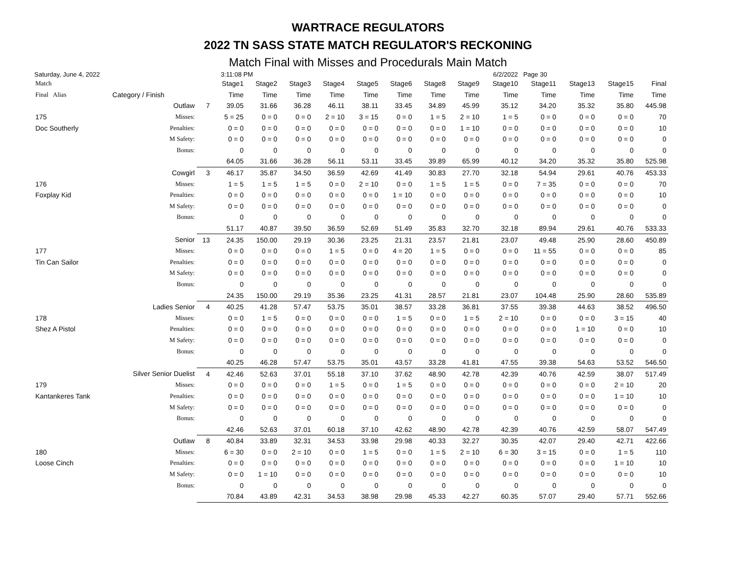WARTRACE REGULATORS
2022 TN SASS STATE MATCH REGULATOR'S RECKONING
Match Final with Misses and Procedurals Main Match
Saturday, June 4, 2022 3:11:08 PM 6/2/2022 Page 30
| Match | | | Stage1 | Stage2 | Stage3 | Stage4 | Stage5 | Stage6 | Stage8 | Stage9 | Stage10 | Stage11 | Stage13 | Stage15 | Final |
| --- | --- | --- | --- | --- | --- | --- | --- | --- | --- | --- | --- | --- | --- | --- | --- |
| Final Alias | Category / Finish | | Time | Time | Time | Time | Time | Time | Time | Time | Time | Time | Time | Time | Time |
| | Outlaw | 7 | 39.05 | 31.66 | 36.28 | 46.11 | 38.11 | 33.45 | 34.89 | 45.99 | 35.12 | 34.20 | 35.32 | 35.80 | 445.98 |
| 175 | Misses: | | 5 = 25 | 0 = 0 | 0 = 0 | 2 = 10 | 3 = 15 | 0 = 0 | 1 = 5 | 2 = 10 | 1 = 5 | 0 = 0 | 0 = 0 | 0 = 0 | 70 |
| Doc Southerly | Penalties: | | 0 = 0 | 0 = 0 | 0 = 0 | 0 = 0 | 0 = 0 | 0 = 0 | 0 = 0 | 1 = 10 | 0 = 0 | 0 = 0 | 0 = 0 | 0 = 0 | 10 |
| | M Safety: | | 0 = 0 | 0 = 0 | 0 = 0 | 0 = 0 | 0 = 0 | 0 = 0 | 0 = 0 | 0 = 0 | 0 = 0 | 0 = 0 | 0 = 0 | 0 = 0 | 0 |
| | Bonus: | | 0 | 0 | 0 | 0 | 0 | 0 | 0 | 0 | 0 | 0 | 0 | 0 | 0 |
| | | | 64.05 | 31.66 | 36.28 | 56.11 | 53.11 | 33.45 | 39.89 | 65.99 | 40.12 | 34.20 | 35.32 | 35.80 | 525.98 |
| | Cowgirl | 3 | 46.17 | 35.87 | 34.50 | 36.59 | 42.69 | 41.49 | 30.83 | 27.70 | 32.18 | 54.94 | 29.61 | 40.76 | 453.33 |
| 176 | Misses: | | 1 = 5 | 1 = 5 | 1 = 5 | 0 = 0 | 2 = 10 | 0 = 0 | 1 = 5 | 1 = 5 | 0 = 0 | 7 = 35 | 0 = 0 | 0 = 0 | 70 |
| Foxplay Kid | Penalties: | | 0 = 0 | 0 = 0 | 0 = 0 | 0 = 0 | 0 = 0 | 1 = 10 | 0 = 0 | 0 = 0 | 0 = 0 | 0 = 0 | 0 = 0 | 0 = 0 | 10 |
| | M Safety: | | 0 = 0 | 0 = 0 | 0 = 0 | 0 = 0 | 0 = 0 | 0 = 0 | 0 = 0 | 0 = 0 | 0 = 0 | 0 = 0 | 0 = 0 | 0 = 0 | 0 |
| | Bonus: | | 0 | 0 | 0 | 0 | 0 | 0 | 0 | 0 | 0 | 0 | 0 | 0 | 0 |
| | | | 51.17 | 40.87 | 39.50 | 36.59 | 52.69 | 51.49 | 35.83 | 32.70 | 32.18 | 89.94 | 29.61 | 40.76 | 533.33 |
| | Senior | 13 | 24.35 | 150.00 | 29.19 | 30.36 | 23.25 | 21.31 | 23.57 | 21.81 | 23.07 | 49.48 | 25.90 | 28.60 | 450.89 |
| 177 | Misses: | | 0 = 0 | 0 = 0 | 0 = 0 | 1 = 5 | 0 = 0 | 4 = 20 | 1 = 5 | 0 = 0 | 0 = 0 | 11 = 55 | 0 = 0 | 0 = 0 | 85 |
| Tin Can Sailor | Penalties: | | 0 = 0 | 0 = 0 | 0 = 0 | 0 = 0 | 0 = 0 | 0 = 0 | 0 = 0 | 0 = 0 | 0 = 0 | 0 = 0 | 0 = 0 | 0 = 0 | 0 |
| | M Safety: | | 0 = 0 | 0 = 0 | 0 = 0 | 0 = 0 | 0 = 0 | 0 = 0 | 0 = 0 | 0 = 0 | 0 = 0 | 0 = 0 | 0 = 0 | 0 = 0 | 0 |
| | Bonus: | | 0 | 0 | 0 | 0 | 0 | 0 | 0 | 0 | 0 | 0 | 0 | 0 | 0 |
| | | | 24.35 | 150.00 | 29.19 | 35.36 | 23.25 | 41.31 | 28.57 | 21.81 | 23.07 | 104.48 | 25.90 | 28.60 | 535.89 |
| | Ladies Senior | 4 | 40.25 | 41.28 | 57.47 | 53.75 | 35.01 | 38.57 | 33.28 | 36.81 | 37.55 | 39.38 | 44.63 | 38.52 | 496.50 |
| 178 | Misses: | | 0 = 0 | 1 = 5 | 0 = 0 | 0 = 0 | 0 = 0 | 1 = 5 | 0 = 0 | 1 = 5 | 2 = 10 | 0 = 0 | 0 = 0 | 3 = 15 | 40 |
| Shez A Pistol | Penalties: | | 0 = 0 | 0 = 0 | 0 = 0 | 0 = 0 | 0 = 0 | 0 = 0 | 0 = 0 | 0 = 0 | 0 = 0 | 0 = 0 | 1 = 10 | 0 = 0 | 10 |
| | M Safety: | | 0 = 0 | 0 = 0 | 0 = 0 | 0 = 0 | 0 = 0 | 0 = 0 | 0 = 0 | 0 = 0 | 0 = 0 | 0 = 0 | 0 = 0 | 0 = 0 | 0 |
| | Bonus: | | 0 | 0 | 0 | 0 | 0 | 0 | 0 | 0 | 0 | 0 | 0 | 0 | 0 |
| | | | 40.25 | 46.28 | 57.47 | 53.75 | 35.01 | 43.57 | 33.28 | 41.81 | 47.55 | 39.38 | 54.63 | 53.52 | 546.50 |
| | Silver Senior Duelist | 4 | 42.46 | 52.63 | 37.01 | 55.18 | 37.10 | 37.62 | 48.90 | 42.78 | 42.39 | 40.76 | 42.59 | 38.07 | 517.49 |
| 179 | Misses: | | 0 = 0 | 0 = 0 | 0 = 0 | 1 = 5 | 0 = 0 | 1 = 5 | 0 = 0 | 0 = 0 | 0 = 0 | 0 = 0 | 0 = 0 | 2 = 10 | 20 |
| Kantankeres Tank | Penalties: | | 0 = 0 | 0 = 0 | 0 = 0 | 0 = 0 | 0 = 0 | 0 = 0 | 0 = 0 | 0 = 0 | 0 = 0 | 0 = 0 | 0 = 0 | 1 = 10 | 10 |
| | M Safety: | | 0 = 0 | 0 = 0 | 0 = 0 | 0 = 0 | 0 = 0 | 0 = 0 | 0 = 0 | 0 = 0 | 0 = 0 | 0 = 0 | 0 = 0 | 0 = 0 | 0 |
| | Bonus: | | 0 | 0 | 0 | 0 | 0 | 0 | 0 | 0 | 0 | 0 | 0 | 0 | 0 |
| | | | 42.46 | 52.63 | 37.01 | 60.18 | 37.10 | 42.62 | 48.90 | 42.78 | 42.39 | 40.76 | 42.59 | 58.07 | 547.49 |
| | Outlaw | 8 | 40.84 | 33.89 | 32.31 | 34.53 | 33.98 | 29.98 | 40.33 | 32.27 | 30.35 | 42.07 | 29.40 | 42.71 | 422.66 |
| 180 | Misses: | | 6 = 30 | 0 = 0 | 2 = 10 | 0 = 0 | 1 = 5 | 0 = 0 | 1 = 5 | 2 = 10 | 6 = 30 | 3 = 15 | 0 = 0 | 1 = 5 | 110 |
| Loose Cinch | Penalties: | | 0 = 0 | 0 = 0 | 0 = 0 | 0 = 0 | 0 = 0 | 0 = 0 | 0 = 0 | 0 = 0 | 0 = 0 | 0 = 0 | 0 = 0 | 1 = 10 | 10 |
| | M Safety: | | 0 = 0 | 1 = 10 | 0 = 0 | 0 = 0 | 0 = 0 | 0 = 0 | 0 = 0 | 0 = 0 | 0 = 0 | 0 = 0 | 0 = 0 | 0 = 0 | 10 |
| | Bonus: | | 0 | 0 | 0 | 0 | 0 | 0 | 0 | 0 | 0 | 0 | 0 | 0 | 0 |
| | | | 70.84 | 43.89 | 42.31 | 34.53 | 38.98 | 29.98 | 45.33 | 42.27 | 60.35 | 57.07 | 29.40 | 57.71 | 552.66 |